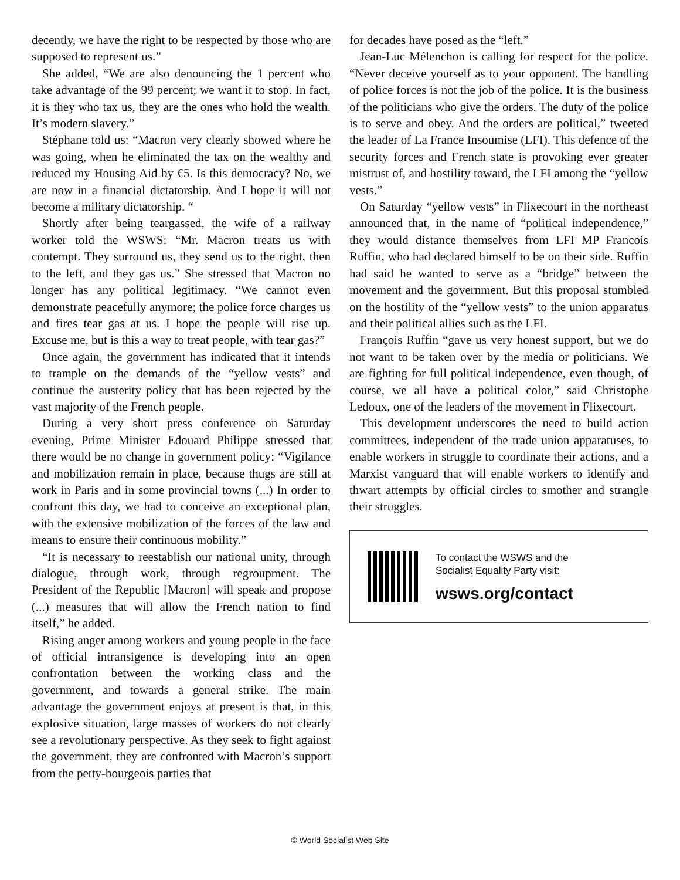decently, we have the right to be respected by those who are supposed to represent us.”
She added, “We are also denouncing the 1 percent who take advantage of the 99 percent; we want it to stop. In fact, it is they who tax us, they are the ones who hold the wealth. It’s modern slavery.”
Stéphane told us: “Macron very clearly showed where he was going, when he eliminated the tax on the wealthy and reduced my Housing Aid by €5. Is this democracy? No, we are now in a financial dictatorship. And I hope it will not become a military dictatorship. “
Shortly after being teargassed, the wife of a railway worker told the WSWS: “Mr. Macron treats us with contempt. They surround us, they send us to the right, then to the left, and they gas us.” She stressed that Macron no longer has any political legitimacy. “We cannot even demonstrate peacefully anymore; the police force charges us and fires tear gas at us. I hope the people will rise up. Excuse me, but is this a way to treat people, with tear gas?”
Once again, the government has indicated that it intends to trample on the demands of the “yellow vests” and continue the austerity policy that has been rejected by the vast majority of the French people.
During a very short press conference on Saturday evening, Prime Minister Edouard Philippe stressed that there would be no change in government policy: “Vigilance and mobilization remain in place, because thugs are still at work in Paris and in some provincial towns (...) In order to confront this day, we had to conceive an exceptional plan, with the extensive mobilization of the forces of the law and means to ensure their continuous mobility.”
“It is necessary to reestablish our national unity, through dialogue, through work, through regroupment. The President of the Republic [Macron] will speak and propose (...) measures that will allow the French nation to find itself,” he added.
Rising anger among workers and young people in the face of official intransigence is developing into an open confrontation between the working class and the government, and towards a general strike. The main advantage the government enjoys at present is that, in this explosive situation, large masses of workers do not clearly see a revolutionary perspective. As they seek to fight against the government, they are confronted with Macron’s support from the petty-bourgeois parties that
for decades have posed as the “left.”
Jean-Luc Mélenchon is calling for respect for the police. “Never deceive yourself as to your opponent. The handling of police forces is not the job of the police. It is the business of the politicians who give the orders. The duty of the police is to serve and obey. And the orders are political,” tweeted the leader of La France Insoumise (LFI). This defence of the security forces and French state is provoking ever greater mistrust of, and hostility toward, the LFI among the “yellow vests.”
On Saturday “yellow vests” in Flixecourt in the northeast announced that, in the name of “political independence,” they would distance themselves from LFI MP Francois Ruffin, who had declared himself to be on their side. Ruffin had said he wanted to serve as a “bridge” between the movement and the government. But this proposal stumbled on the hostility of the “yellow vests” to the union apparatus and their political allies such as the LFI.
François Ruffin “gave us very honest support, but we do not want to be taken over by the media or politicians. We are fighting for full political independence, even though, of course, we all have a political color,” said Christophe Ledoux, one of the leaders of the movement in Flixecourt.
This development underscores the need to build action committees, independent of the trade union apparatuses, to enable workers in struggle to coordinate their actions, and a Marxist vanguard that will enable workers to identify and thwart attempts by official circles to smother and strangle their struggles.
To contact the WSWS and the
Socialist Equality Party visit:
wsws.org/contact
© World Socialist Web Site